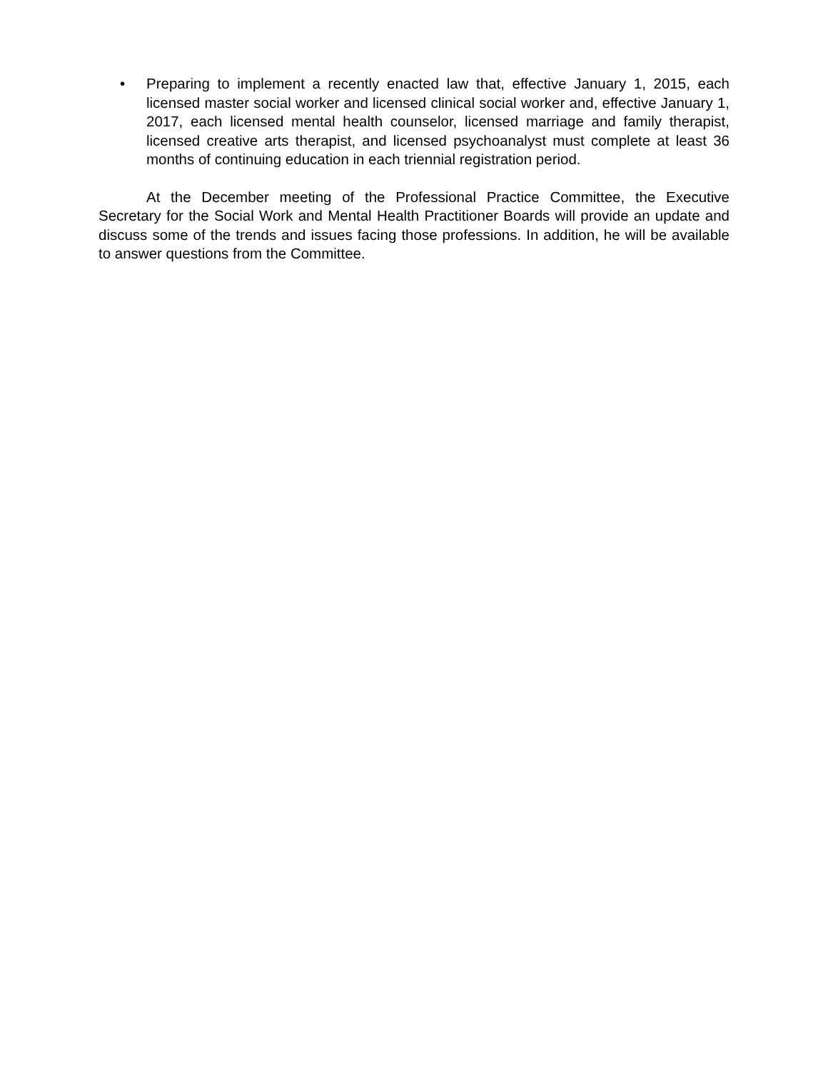• Preparing to implement a recently enacted law that, effective January 1, 2015, each licensed master social worker and licensed clinical social worker and, effective January 1, 2017, each licensed mental health counselor, licensed marriage and family therapist, licensed creative arts therapist, and licensed psychoanalyst must complete at least 36 months of continuing education in each triennial registration period.
At the December meeting of the Professional Practice Committee, the Executive Secretary for the Social Work and Mental Health Practitioner Boards will provide an update and discuss some of the trends and issues facing those professions. In addition, he will be available to answer questions from the Committee.